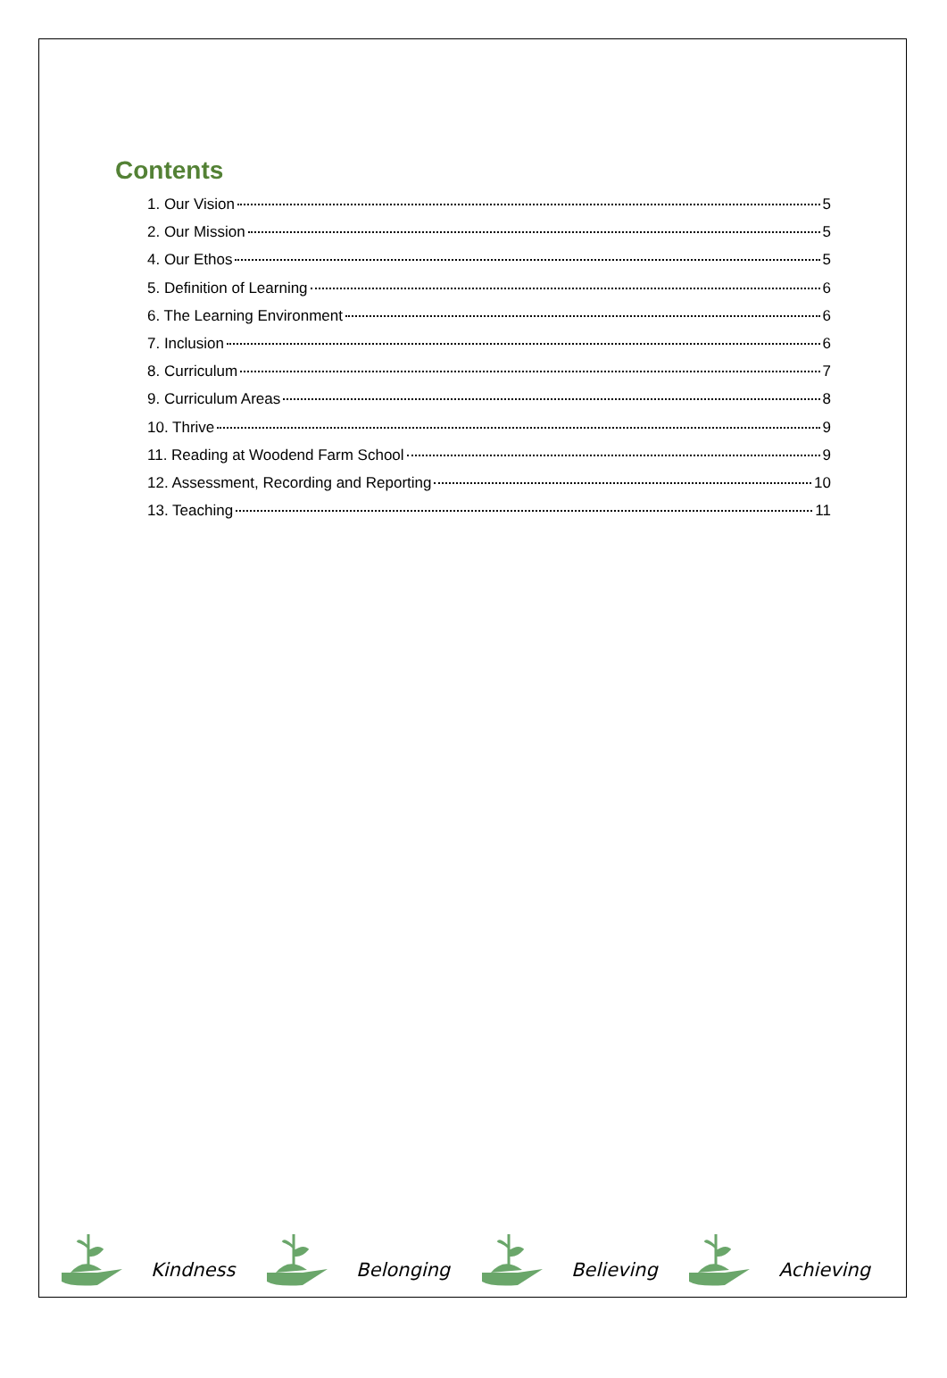Contents
1. Our Vision 5
2. Our Mission 5
4. Our Ethos 5
5. Definition of Learning 6
6. The Learning Environment 6
7. Inclusion 6
8. Curriculum 7
9. Curriculum Areas 8
10. Thrive 9
11. Reading at Woodend Farm School 9
12. Assessment, Recording and Reporting 10
13. Teaching 11
Kindness
Belonging
Believing
Achieving